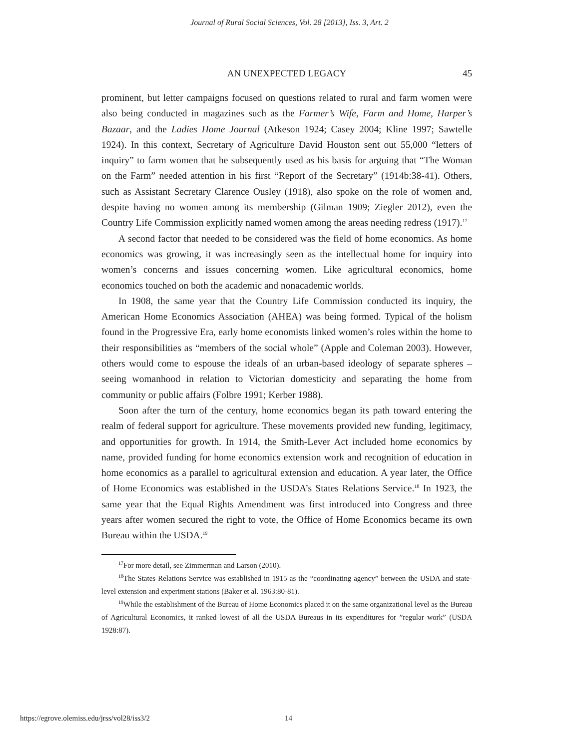Journal of Rural Social Sciences, Vol. 28 [2013], Iss. 3, Art. 2
AN UNEXPECTED LEGACY
45
prominent, but letter campaigns focused on questions related to rural and farm women were also being conducted in magazines such as the Farmer’s Wife, Farm and Home, Harper’s Bazaar, and the Ladies Home Journal (Atkeson 1924; Casey 2004; Kline 1997; Sawtelle 1924). In this context, Secretary of Agriculture David Houston sent out 55,000 “letters of inquiry” to farm women that he subsequently used as his basis for arguing that “The Woman on the Farm” needed attention in his first “Report of the Secretary” (1914b:38-41). Others, such as Assistant Secretary Clarence Ousley (1918), also spoke on the role of women and, despite having no women among its membership (Gilman 1909; Ziegler 2012), even the Country Life Commission explicitly named women among the areas needing redress (1917).<sup>17</sup>
A second factor that needed to be considered was the field of home economics. As home economics was growing, it was increasingly seen as the intellectual home for inquiry into women’s concerns and issues concerning women. Like agricultural economics, home economics touched on both the academic and nonacademic worlds.
In 1908, the same year that the Country Life Commission conducted its inquiry, the American Home Economics Association (AHEA) was being formed. Typical of the holism found in the Progressive Era, early home economists linked women’s roles within the home to their responsibilities as “members of the social whole” (Apple and Coleman 2003). However, others would come to espouse the ideals of an urban-based ideology of separate spheres – seeing womanhood in relation to Victorian domesticity and separating the home from community or public affairs (Folbre 1991; Kerber 1988).
Soon after the turn of the century, home economics began its path toward entering the realm of federal support for agriculture. These movements provided new funding, legitimacy, and opportunities for growth. In 1914, the Smith-Lever Act included home economics by name, provided funding for home economics extension work and recognition of education in home economics as a parallel to agricultural extension and education. A year later, the Office of Home Economics was established in the USDA’s States Relations Service.<sup>18</sup> In 1923, the same year that the Equal Rights Amendment was first introduced into Congress and three years after women secured the right to vote, the Office of Home Economics became its own Bureau within the USDA.<sup>19</sup>
<sup>17</sup> For more detail, see Zimmerman and Larson (2010).
<sup>18</sup> The States Relations Service was established in 1915 as the “coordinating agency” between the USDA and state-level extension and experiment stations (Baker et al. 1963:80-81).
<sup>19</sup> While the establishment of the Bureau of Home Economics placed it on the same organizational level as the Bureau of Agricultural Economics, it ranked lowest of all the USDA Bureaus in its expenditures for ”regular work” (USDA 1928:87).
https://egrove.olemiss.edu/jrss/vol28/iss3/2 14